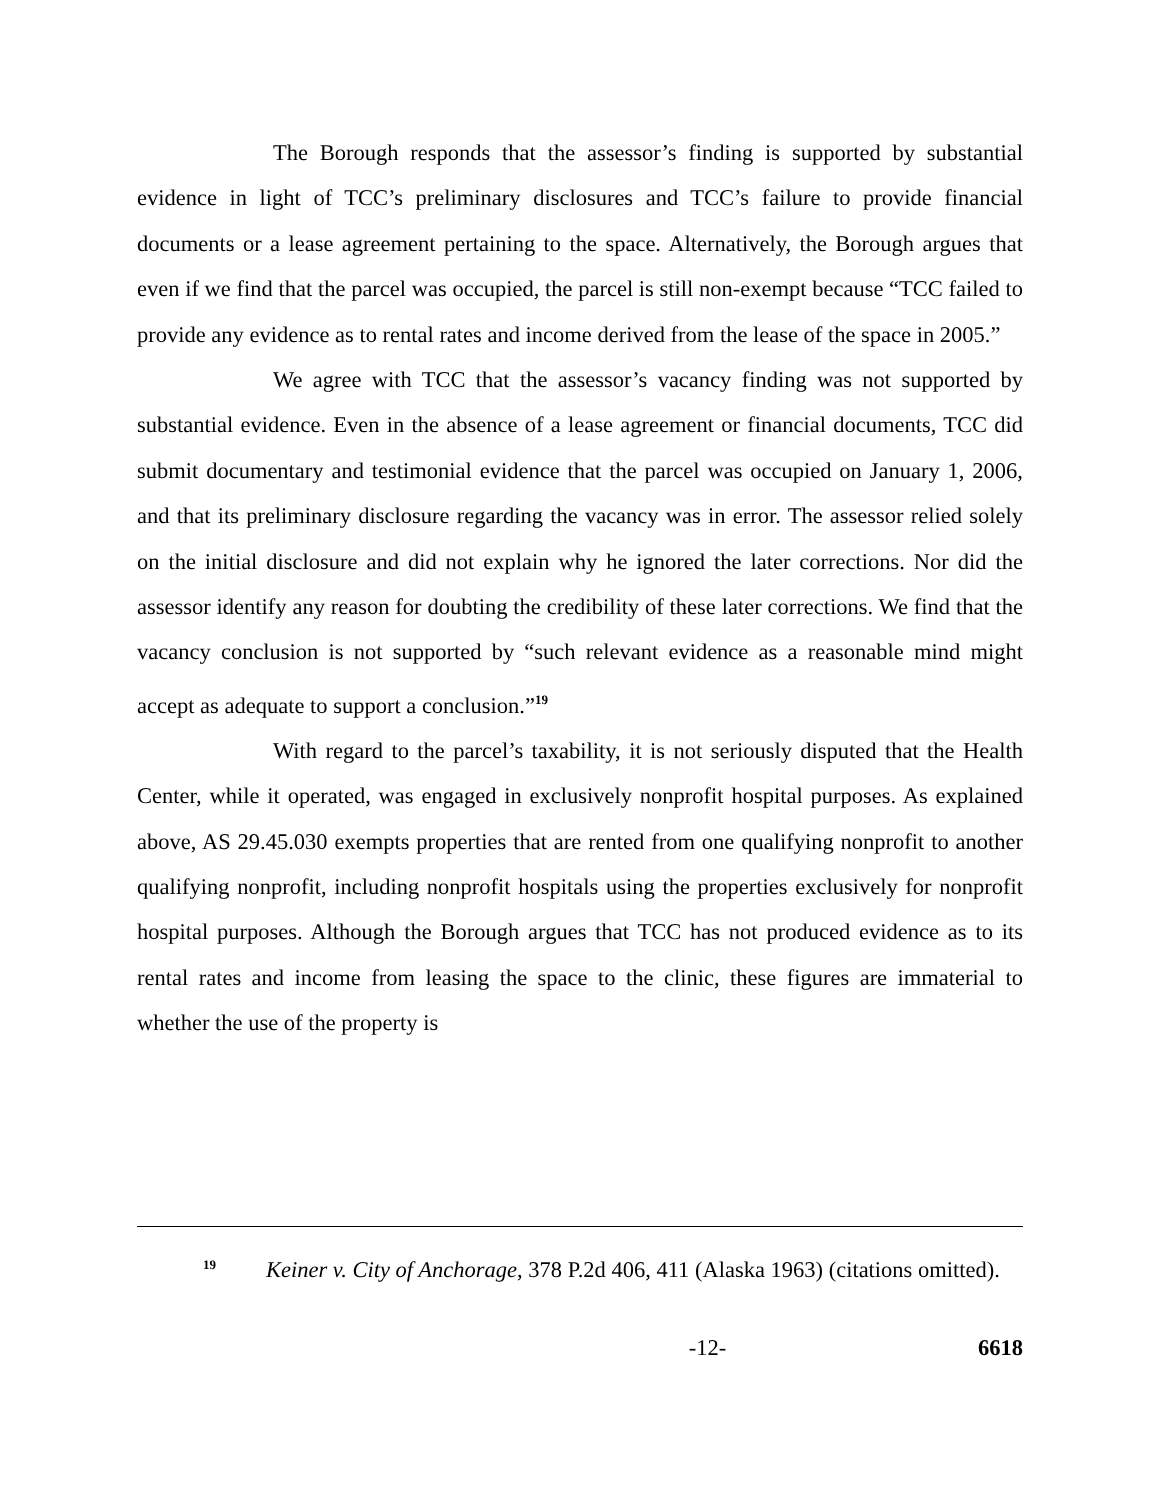The Borough responds that the assessor’s finding is supported by substantial evidence in light of TCC’s preliminary disclosures and TCC’s failure to provide financial documents or a lease agreement pertaining to the space. Alternatively, the Borough argues that even if we find that the parcel was occupied, the parcel is still non-exempt because “TCC failed to provide any evidence as to rental rates and income derived from the lease of the space in 2005.”
We agree with TCC that the assessor’s vacancy finding was not supported by substantial evidence. Even in the absence of a lease agreement or financial documents, TCC did submit documentary and testimonial evidence that the parcel was occupied on January 1, 2006, and that its preliminary disclosure regarding the vacancy was in error. The assessor relied solely on the initial disclosure and did not explain why he ignored the later corrections. Nor did the assessor identify any reason for doubting the credibility of these later corrections. We find that the vacancy conclusion is not supported by “such relevant evidence as a reasonable mind might accept as adequate to support a conclusion.”<sup>19</sup>
With regard to the parcel’s taxability, it is not seriously disputed that the Health Center, while it operated, was engaged in exclusively nonprofit hospital purposes. As explained above, AS 29.45.030 exempts properties that are rented from one qualifying nonprofit to another qualifying nonprofit, including nonprofit hospitals using the properties exclusively for nonprofit hospital purposes. Although the Borough argues that TCC has not produced evidence as to its rental rates and income from leasing the space to the clinic, these figures are immaterial to whether the use of the property is
<sup>19</sup> Keiner v. City of Anchorage, 378 P.2d 406, 411 (Alaska 1963) (citations omitted).
-12- 6618